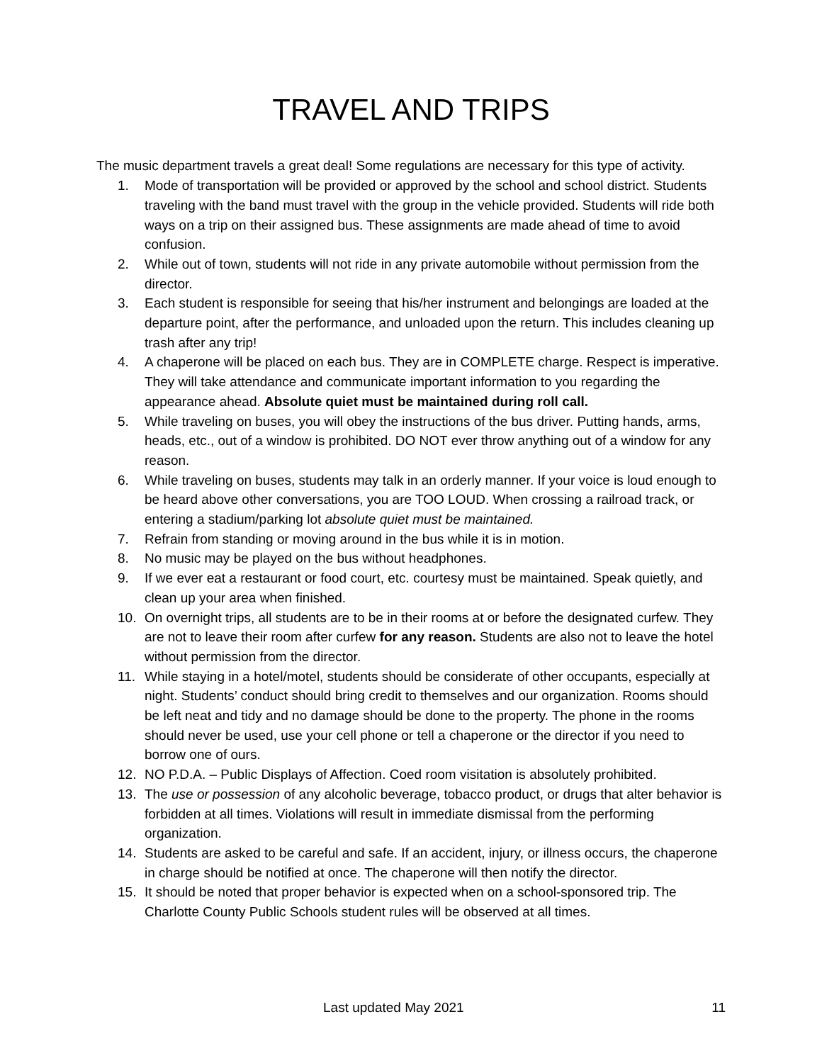TRAVEL AND TRIPS
The music department travels a great deal! Some regulations are necessary for this type of activity.
1. Mode of transportation will be provided or approved by the school and school district. Students traveling with the band must travel with the group in the vehicle provided. Students will ride both ways on a trip on their assigned bus. These assignments are made ahead of time to avoid confusion.
2. While out of town, students will not ride in any private automobile without permission from the director.
3. Each student is responsible for seeing that his/her instrument and belongings are loaded at the departure point, after the performance, and unloaded upon the return. This includes cleaning up trash after any trip!
4. A chaperone will be placed on each bus. They are in COMPLETE charge. Respect is imperative. They will take attendance and communicate important information to you regarding the appearance ahead. Absolute quiet must be maintained during roll call.
5. While traveling on buses, you will obey the instructions of the bus driver. Putting hands, arms, heads, etc., out of a window is prohibited. DO NOT ever throw anything out of a window for any reason.
6. While traveling on buses, students may talk in an orderly manner. If your voice is loud enough to be heard above other conversations, you are TOO LOUD. When crossing a railroad track, or entering a stadium/parking lot absolute quiet must be maintained.
7. Refrain from standing or moving around in the bus while it is in motion.
8. No music may be played on the bus without headphones.
9. If we ever eat a restaurant or food court, etc. courtesy must be maintained. Speak quietly, and clean up your area when finished.
10. On overnight trips, all students are to be in their rooms at or before the designated curfew. They are not to leave their room after curfew for any reason. Students are also not to leave the hotel without permission from the director.
11. While staying in a hotel/motel, students should be considerate of other occupants, especially at night. Students’ conduct should bring credit to themselves and our organization. Rooms should be left neat and tidy and no damage should be done to the property. The phone in the rooms should never be used, use your cell phone or tell a chaperone or the director if you need to borrow one of ours.
12. NO P.D.A. – Public Displays of Affection. Coed room visitation is absolutely prohibited.
13. The use or possession of any alcoholic beverage, tobacco product, or drugs that alter behavior is forbidden at all times. Violations will result in immediate dismissal from the performing organization.
14. Students are asked to be careful and safe. If an accident, injury, or illness occurs, the chaperone in charge should be notified at once. The chaperone will then notify the director.
15. It should be noted that proper behavior is expected when on a school-sponsored trip. The Charlotte County Public Schools student rules will be observed at all times.
Last updated May 2021 11